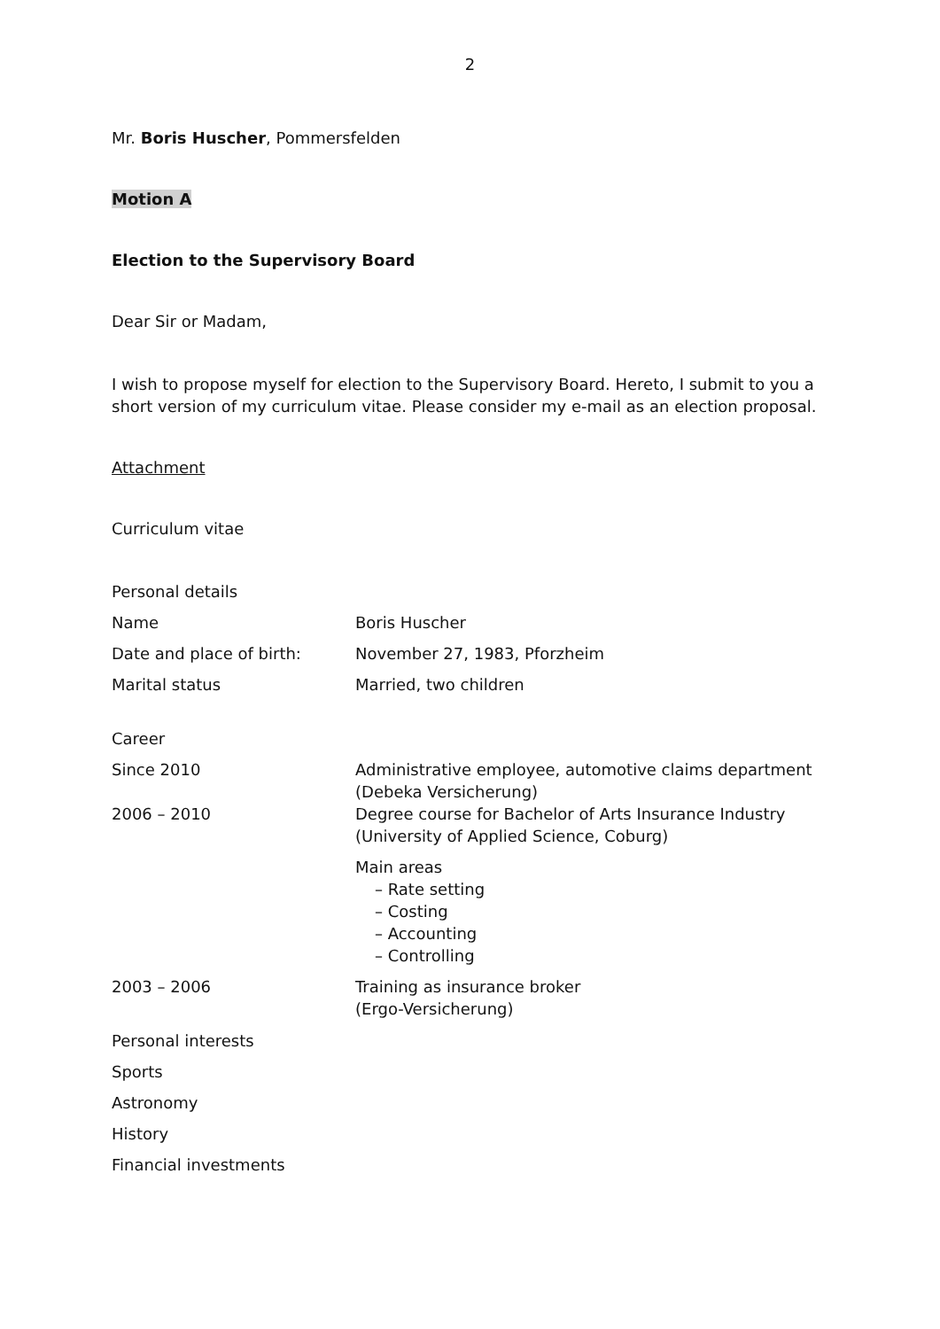2
Mr. Boris Huscher, Pommersfelden
Motion A
Election to the Supervisory Board
Dear Sir or Madam,
I wish to propose myself for election to the Supervisory Board. Hereto, I submit to you a short version of my curriculum vitae. Please consider my e-mail as an election proposal.
Attachment
Curriculum vitae
| Personal details | |
| Name | Boris Huscher |
| Date and place of birth: | November 27, 1983, Pforzheim |
| Marital status | Married, two children |
| Career | |
| Since 2010 | Administrative employee, automotive claims department (Debeka Versicherung) |
| 2006 – 2010 | Degree course for Bachelor of Arts Insurance Industry (University of Applied Science, Coburg) |
| | Main areas – Rate setting – Costing – Accounting – Controlling |
| 2003 – 2006 | Training as insurance broker (Ergo-Versicherung) |
| Personal interests | |
| Sports | |
| Astronomy | |
| History | |
| Financial investments | |